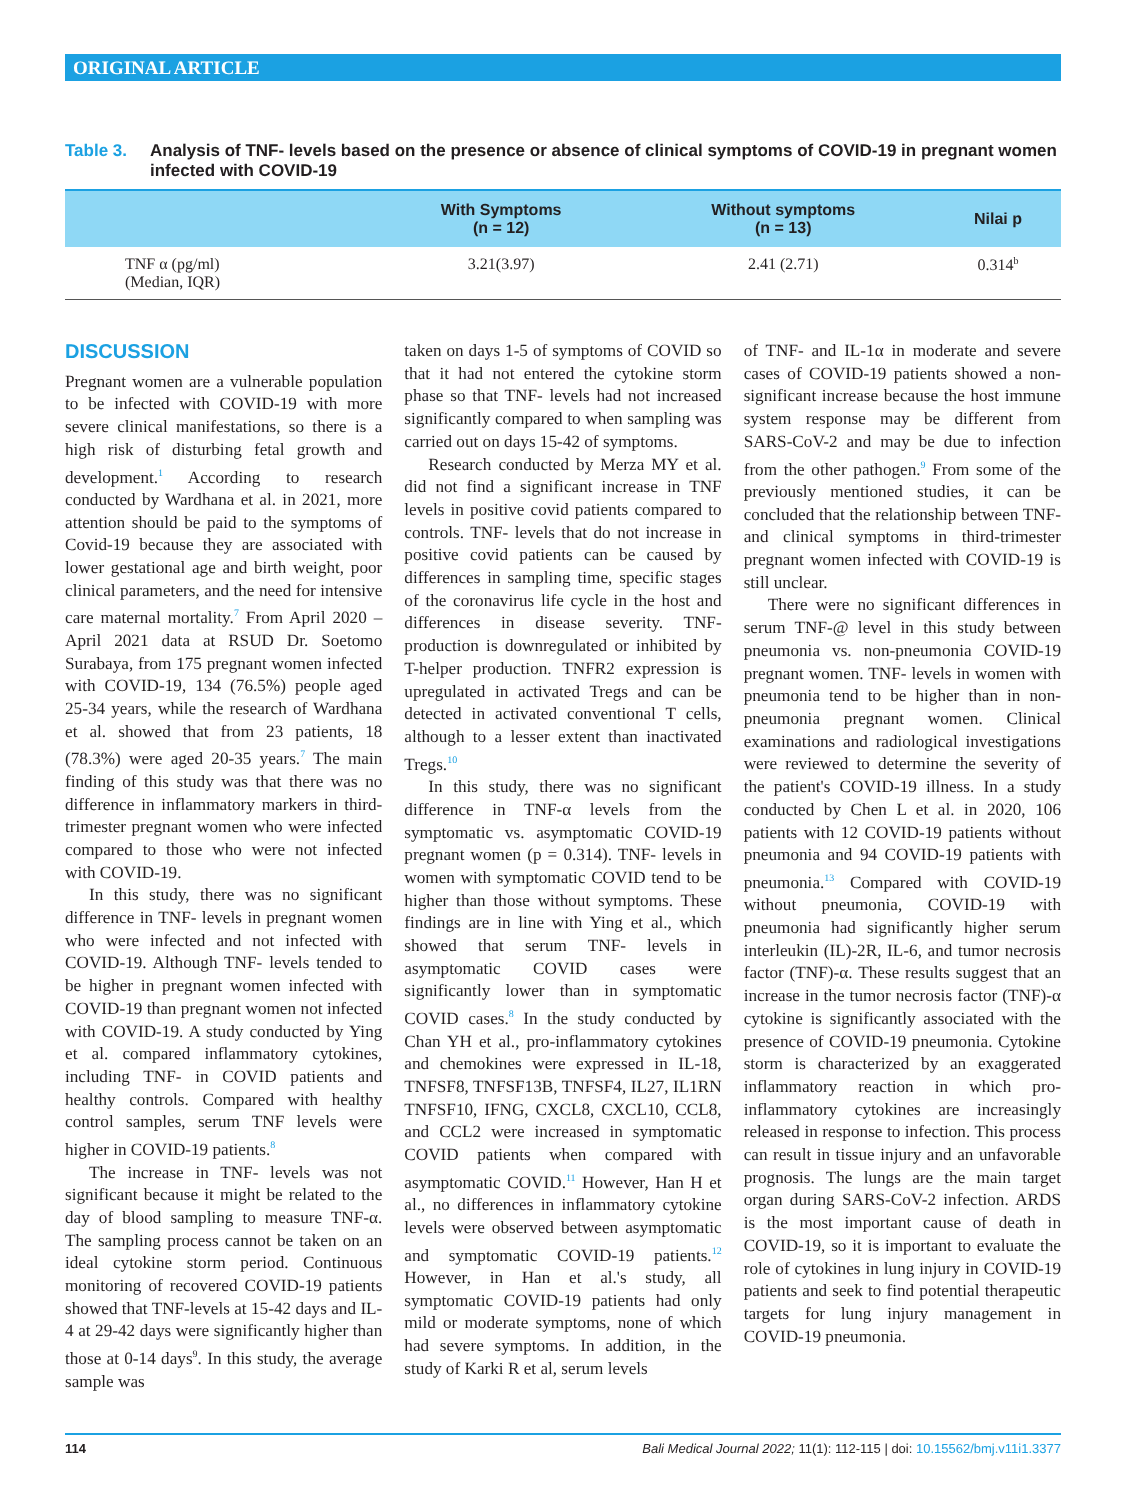ORIGINAL ARTICLE
Table 3. Analysis of TNF- levels based on the presence or absence of clinical symptoms of COVID-19 in pregnant women infected with COVID-19
| | With Symptoms (n = 12) | Without symptoms (n = 13) | Nilai p |
| --- | --- | --- | --- |
| TNF α (pg/ml) (Median, IQR) | 3.21(3.97) | 2.41 (2.71) | 0.314<sup>b</sup> |
DISCUSSION
Pregnant women are a vulnerable population to be infected with COVID-19 with more severe clinical manifestations, so there is a high risk of disturbing fetal growth and development.<sup>1</sup> According to research conducted by Wardhana et al. in 2021, more attention should be paid to the symptoms of Covid-19 because they are associated with lower gestational age and birth weight, poor clinical parameters, and the need for intensive care maternal mortality.<sup>7</sup> From April 2020 – April 2021 data at RSUD Dr. Soetomo Surabaya, from 175 pregnant women infected with COVID-19, 134 (76.5%) people aged 25-34 years, while the research of Wardhana et al. showed that from 23 patients, 18 (78.3%) were aged 20-35 years.<sup>7</sup> The main finding of this study was that there was no difference in inflammatory markers in third-trimester pregnant women who were infected compared to those who were not infected with COVID-19.
In this study, there was no significant difference in TNF- levels in pregnant women who were infected and not infected with COVID-19. Although TNF- levels tended to be higher in pregnant women infected with COVID-19 than pregnant women not infected with COVID-19. A study conducted by Ying et al. compared inflammatory cytokines, including TNF- in COVID patients and healthy controls. Compared with healthy control samples, serum TNF levels were higher in COVID-19 patients.<sup>8</sup>
The increase in TNF- levels was not significant because it might be related to the day of blood sampling to measure TNF-α. The sampling process cannot be taken on an ideal cytokine storm period. Continuous monitoring of recovered COVID-19 patients showed that TNF-levels at 15-42 days and IL-4 at 29-42 days were significantly higher than those at 0-14 days<sup>9</sup>. In this study, the average sample was
taken on days 1-5 of symptoms of COVID so that it had not entered the cytokine storm phase so that TNF- levels had not increased significantly compared to when sampling was carried out on days 15-42 of symptoms.
Research conducted by Merza MY et al. did not find a significant increase in TNF levels in positive covid patients compared to controls. TNF- levels that do not increase in positive covid patients can be caused by differences in sampling time, specific stages of the coronavirus life cycle in the host and differences in disease severity. TNF- production is downregulated or inhibited by T-helper production. TNFR2 expression is upregulated in activated Tregs and can be detected in activated conventional T cells, although to a lesser extent than inactivated Tregs.<sup>10</sup>
In this study, there was no significant difference in TNF-α levels from the symptomatic vs. asymptomatic COVID-19 pregnant women (p = 0.314). TNF- levels in women with symptomatic COVID tend to be higher than those without symptoms. These findings are in line with Ying et al., which showed that serum TNF- levels in asymptomatic COVID cases were significantly lower than in symptomatic COVID cases.<sup>8</sup> In the study conducted by Chan YH et al., pro-inflammatory cytokines and chemokines were expressed in IL-18, TNFSF8, TNFSF13B, TNFSF4, IL27, IL1RN TNFSF10, IFNG, CXCL8, CXCL10, CCL8, and CCL2 were increased in symptomatic COVID patients when compared with asymptomatic COVID.<sup>11</sup> However, Han H et al., no differences in inflammatory cytokine levels were observed between asymptomatic and symptomatic COVID-19 patients.<sup>12</sup> However, in Han et al.'s study, all symptomatic COVID-19 patients had only mild or moderate symptoms, none of which had severe symptoms. In addition, in the study of Karki R et al, serum levels
of TNF- and IL-1α in moderate and severe cases of COVID-19 patients showed a non-significant increase because the host immune system response may be different from SARS-CoV-2 and may be due to infection from the other pathogen.<sup>9</sup> From some of the previously mentioned studies, it can be concluded that the relationship between TNF- and clinical symptoms in third-trimester pregnant women infected with COVID-19 is still unclear.
There were no significant differences in serum TNF-@ level in this study between pneumonia vs. non-pneumonia COVID-19 pregnant women. TNF- levels in women with pneumonia tend to be higher than in non-pneumonia pregnant women. Clinical examinations and radiological investigations were reviewed to determine the severity of the patient's COVID-19 illness. In a study conducted by Chen L et al. in 2020, 106 patients with 12 COVID-19 patients without pneumonia and 94 COVID-19 patients with pneumonia.<sup>13</sup> Compared with COVID-19 without pneumonia, COVID-19 with pneumonia had significantly higher serum interleukin (IL)-2R, IL-6, and tumor necrosis factor (TNF)-α. These results suggest that an increase in the tumor necrosis factor (TNF)-α cytokine is significantly associated with the presence of COVID-19 pneumonia. Cytokine storm is characterized by an exaggerated inflammatory reaction in which pro-inflammatory cytokines are increasingly released in response to infection. This process can result in tissue injury and an unfavorable prognosis. The lungs are the main target organ during SARS-CoV-2 infection. ARDS is the most important cause of death in COVID-19, so it is important to evaluate the role of cytokines in lung injury in COVID-19 patients and seek to find potential therapeutic targets for lung injury management in COVID-19 pneumonia.
114 Bali Medical Journal 2022; 11(1): 112-115 | doi: 10.15562/bmj.v11i1.3377